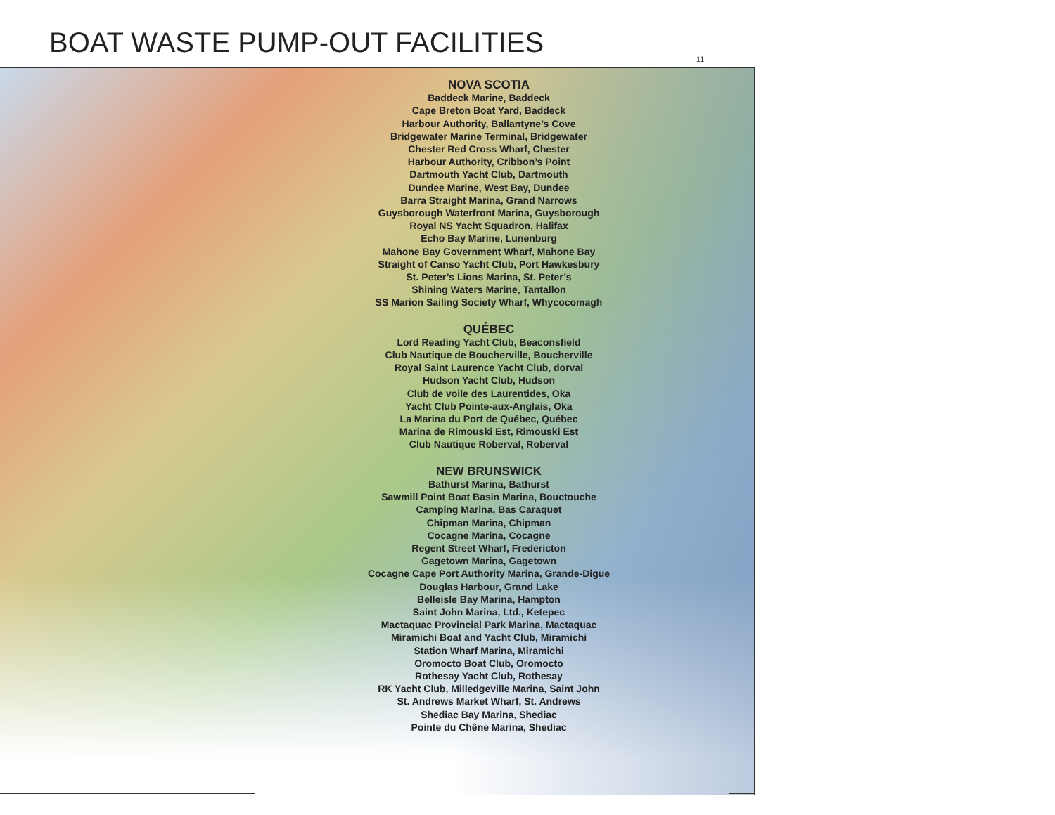BOAT WASTE PUMP-OUT FACILITIES
11
NOVA SCOTIA
Baddeck Marine, Baddeck
Cape Breton Boat Yard, Baddeck
Harbour Authority, Ballantyne’s Cove
Bridgewater Marine Terminal, Bridgewater
Chester Red Cross Wharf, Chester
Harbour Authority, Cribbon’s Point
Dartmouth Yacht Club, Dartmouth
Dundee Marine, West Bay, Dundee
Barra Straight Marina, Grand Narrows
Guysborough Waterfront Marina, Guysborough
Royal NS Yacht Squadron, Halifax
Echo Bay Marine, Lunenburg
Mahone Bay Government Wharf, Mahone Bay
Straight of Canso Yacht Club, Port Hawkesbury
St. Peter’s Lions Marina, St. Peter’s
Shining Waters Marine, Tantallon
SS Marion Sailing Society Wharf, Whycocomagh
QUÉBEC
Lord Reading Yacht Club, Beaconsfield
Club Nautique de Boucherville, Boucherville
Royal Saint Laurence Yacht Club, dorval
Hudson Yacht Club, Hudson
Club de voile des Laurentides, Oka
Yacht Club Pointe-aux-Anglais, Oka
La Marina du Port de Québec, Québec
Marina de Rimouski Est, Rimouski Est
Club Nautique Roberval, Roberval
NEW BRUNSWICK
Bathurst Marina, Bathurst
Sawmill Point Boat Basin Marina, Bouctouche
Camping Marina, Bas Caraquet
Chipman Marina, Chipman
Cocagne Marina, Cocagne
Regent Street Wharf, Fredericton
Gagetown Marina, Gagetown
Cocagne Cape Port Authority Marina, Grande-Digue
Douglas Harbour, Grand Lake
Belleisle Bay Marina, Hampton
Saint John Marina, Ltd., Ketepec
Mactaquac Provincial Park Marina, Mactaquac
Miramichi Boat and Yacht Club, Miramichi
Station Wharf Marina, Miramichi
Oromocto Boat Club, Oromocto
Rothesay Yacht Club, Rothesay
RK Yacht Club, Milledgeville Marina, Saint John
St. Andrews Market Wharf, St. Andrews
Shediac Bay Marina, Shediac
Pointe du Chêne Marina, Shediac